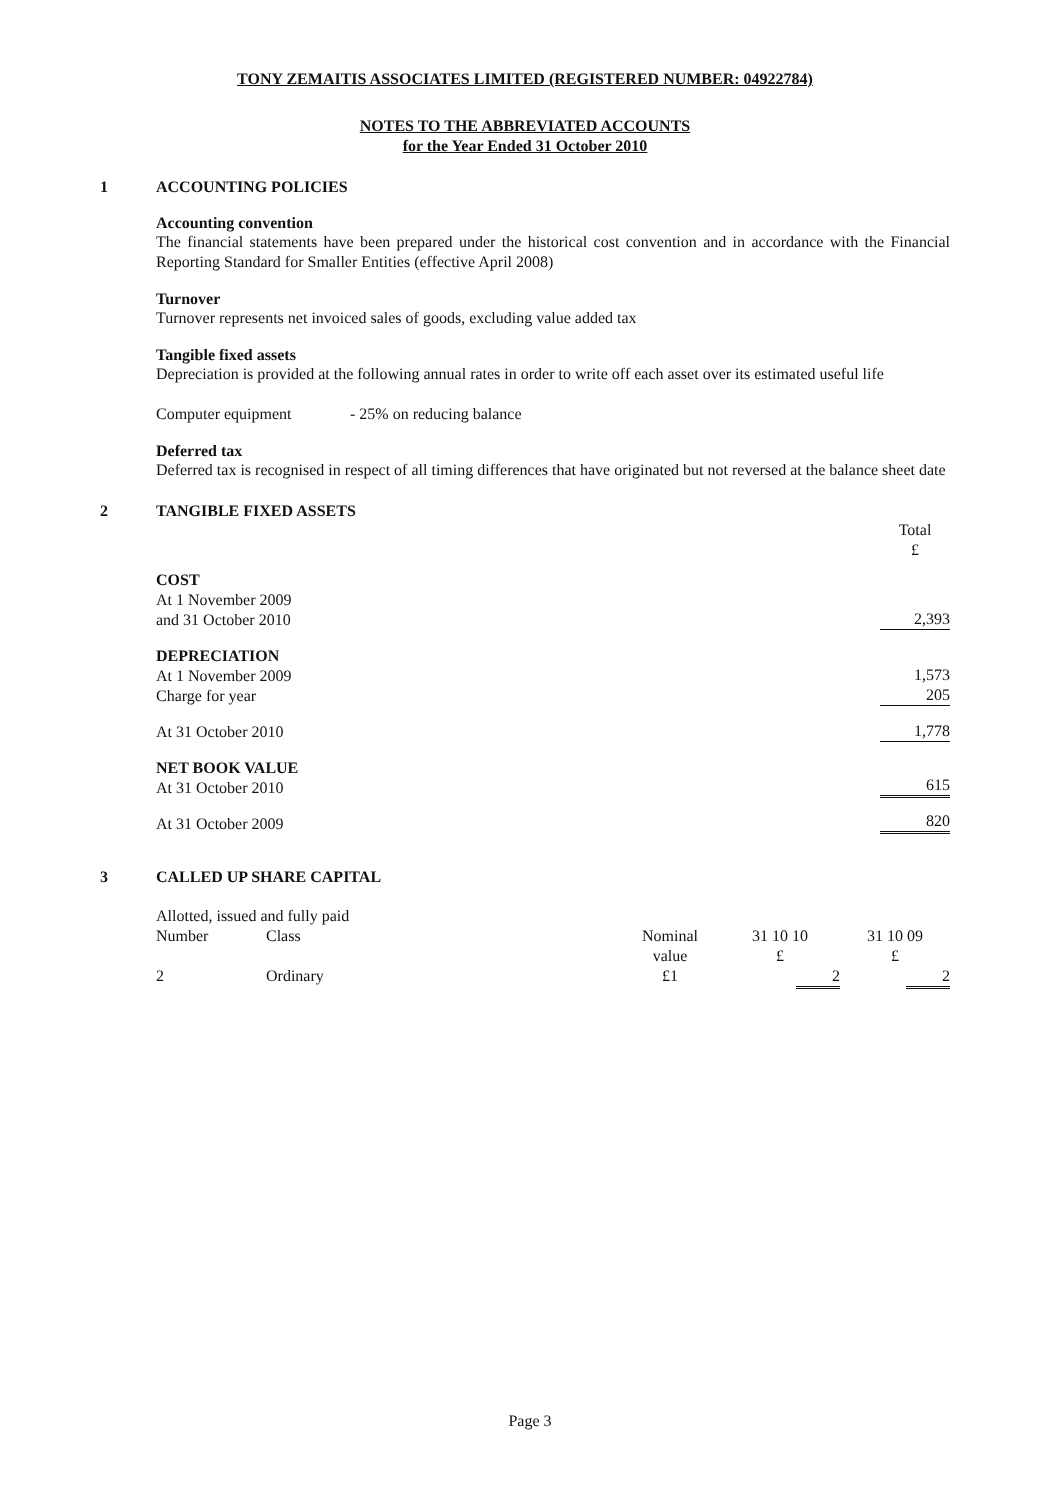TONY ZEMAITIS ASSOCIATES LIMITED (REGISTERED NUMBER: 04922784)
NOTES TO THE ABBREVIATED ACCOUNTS
for the Year Ended 31 October 2010
1 ACCOUNTING POLICIES
Accounting convention
The financial statements have been prepared under the historical cost convention and in accordance with the Financial Reporting Standard for Smaller Entities (effective April 2008)
Turnover
Turnover represents net invoiced sales of goods, excluding value added tax
Tangible fixed assets
Depreciation is provided at the following annual rates in order to write off each asset over its estimated useful life
Computer equipment - 25% on reducing balance
Deferred tax
Deferred tax is recognised in respect of all timing differences that have originated but not reversed at the balance sheet date
2 TANGIBLE FIXED ASSETS
| | Total £ |
| COST At 1 November 2009 and 31 October 2010 | 2,393 |
| DEPRECIATION At 1 November 2009 Charge for year | 1,573 205 |
| At 31 October 2010 | 1,778 |
| NET BOOK VALUE At 31 October 2010 | 615 |
| At 31 October 2009 | 820 |
3 CALLED UP SHARE CAPITAL
Allotted, issued and fully paid
| Number | Class | Nominal value | 31 10 10 £ | 31 10 09 £ |
| 2 | Ordinary | £1 | 2 | 2 |
Page 3